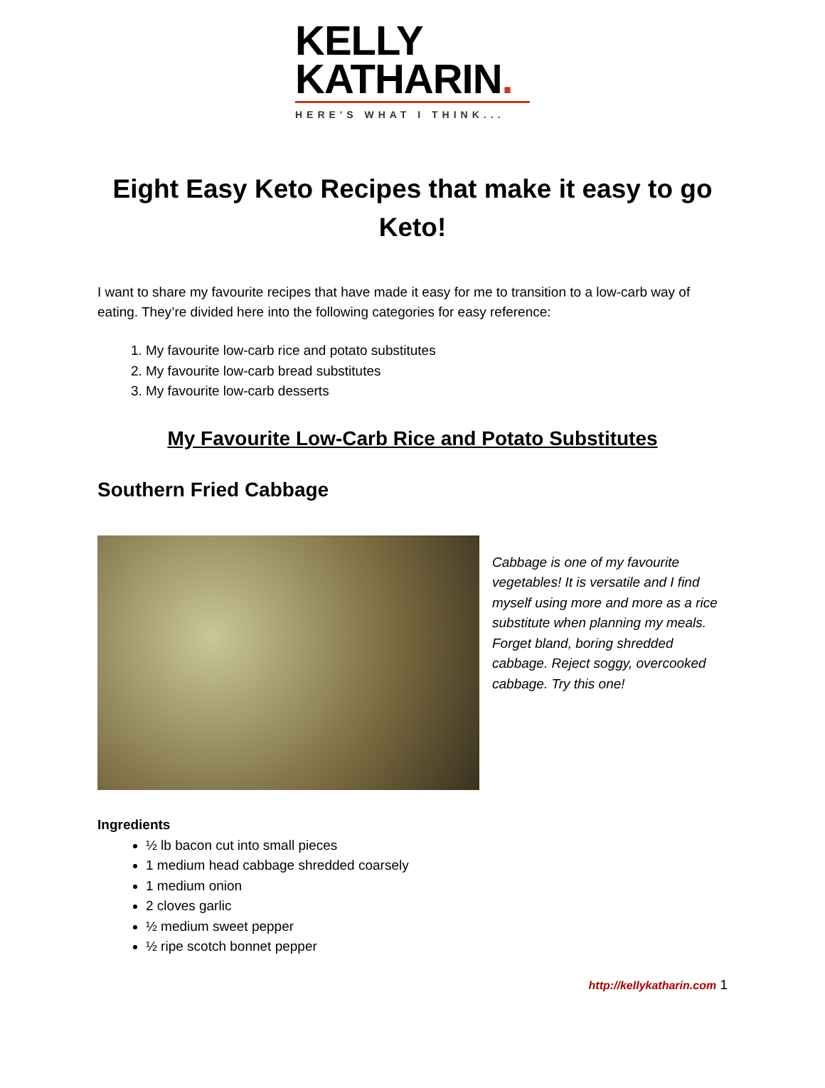KELLY
KATHARIN.
HERE'S WHAT I THINK...
Eight Easy Keto Recipes that make it easy to go Keto!
I want to share my favourite recipes that have made it easy for me to transition to a low-carb way of eating. They’re divided here into the following categories for easy reference:
1. My favourite low-carb rice and potato substitutes
2. My favourite low-carb bread substitutes
3. My favourite low-carb desserts
My Favourite Low-Carb Rice and Potato Substitutes
Southern Fried Cabbage
Cabbage is one of my favourite vegetables! It is versatile and I find myself using more and more as a rice substitute when planning my meals. Forget bland, boring shredded cabbage. Reject soggy, overcooked cabbage. Try this one!
Ingredients
½ lb bacon cut into small pieces
1 medium head cabbage shredded coarsely
1 medium onion
2 cloves garlic
½ medium sweet pepper
½ ripe scotch bonnet pepper
http://kellykatharin.com 1